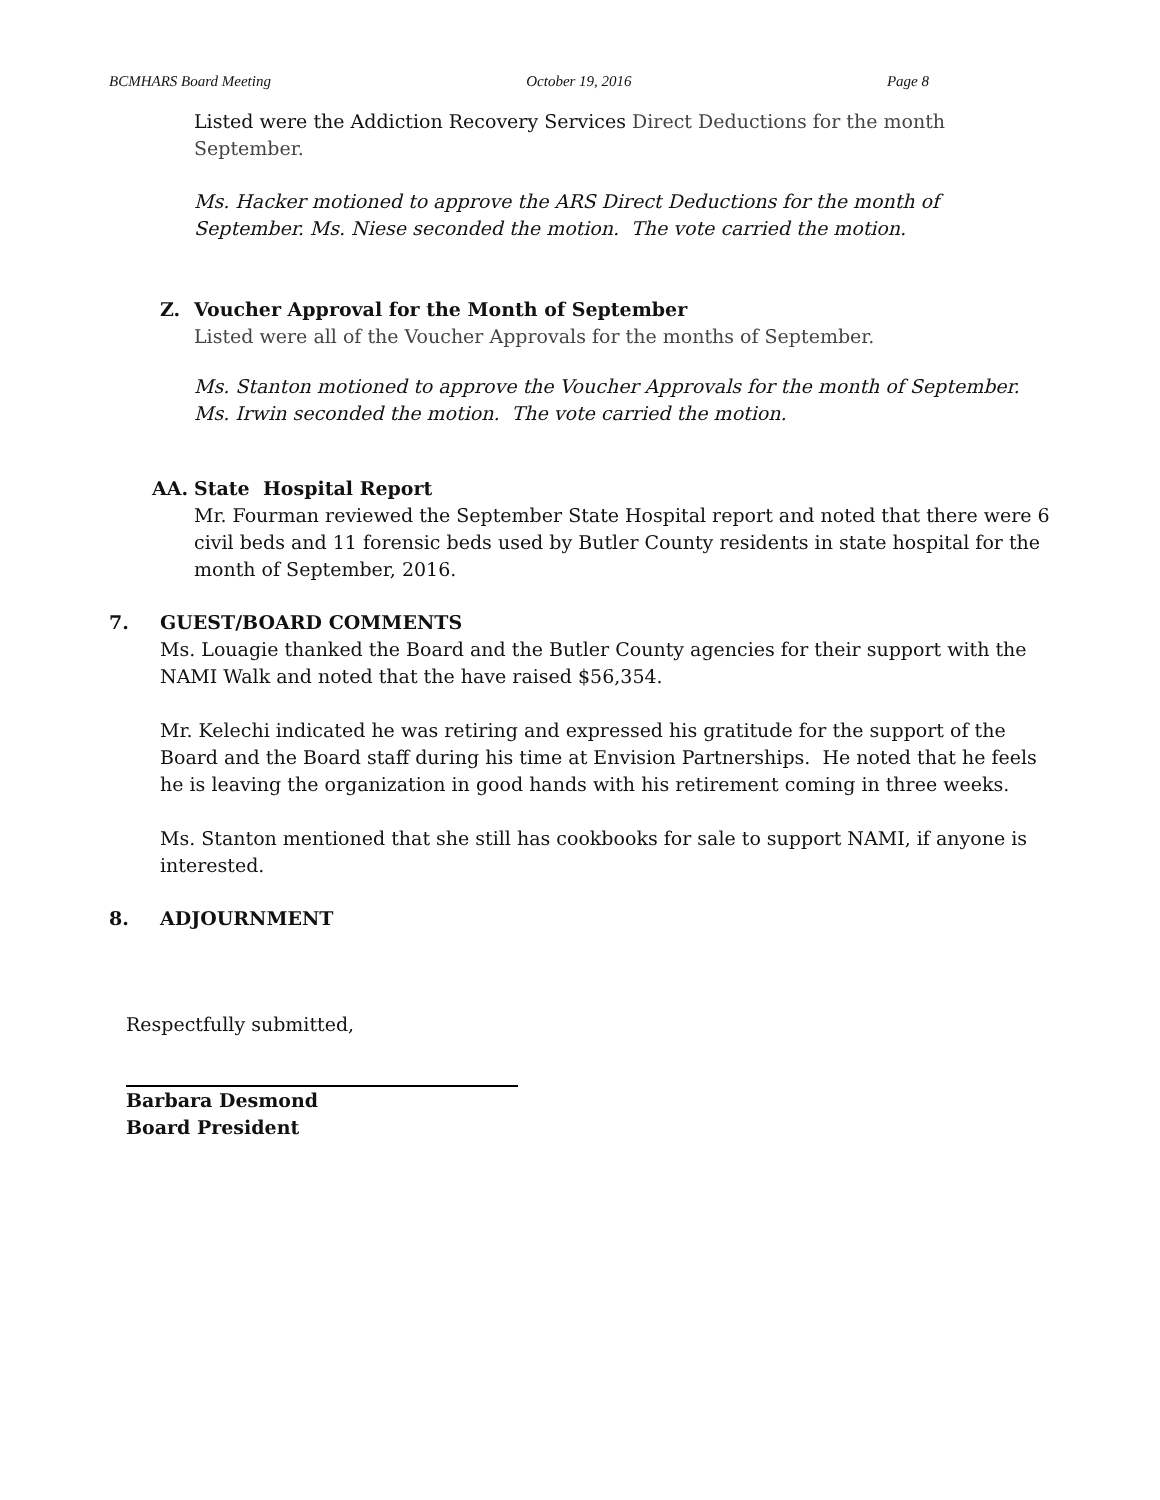BCMHARS Board Meeting October 19, 2016 Page 8
Listed were the Addiction Recovery Services Direct Deductions for the month September.
Ms. Hacker motioned to approve the ARS Direct Deductions for the month of September. Ms. Niese seconded the motion. The vote carried the motion.
Z. Voucher Approval for the Month of September
Listed were all of the Voucher Approvals for the months of September.
Ms. Stanton motioned to approve the Voucher Approvals for the month of September. Ms. Irwin seconded the motion. The vote carried the motion.
AA. State Hospital Report
Mr. Fourman reviewed the September State Hospital report and noted that there were 6 civil beds and 11 forensic beds used by Butler County residents in state hospital for the month of September, 2016.
7. GUEST/BOARD COMMENTS
Ms. Louagie thanked the Board and the Butler County agencies for their support with the NAMI Walk and noted that the have raised $56,354.
Mr. Kelechi indicated he was retiring and expressed his gratitude for the support of the Board and the Board staff during his time at Envision Partnerships. He noted that he feels he is leaving the organization in good hands with his retirement coming in three weeks.
Ms. Stanton mentioned that she still has cookbooks for sale to support NAMI, if anyone is interested.
8. ADJOURNMENT
Respectfully submitted,
Barbara Desmond
Board President